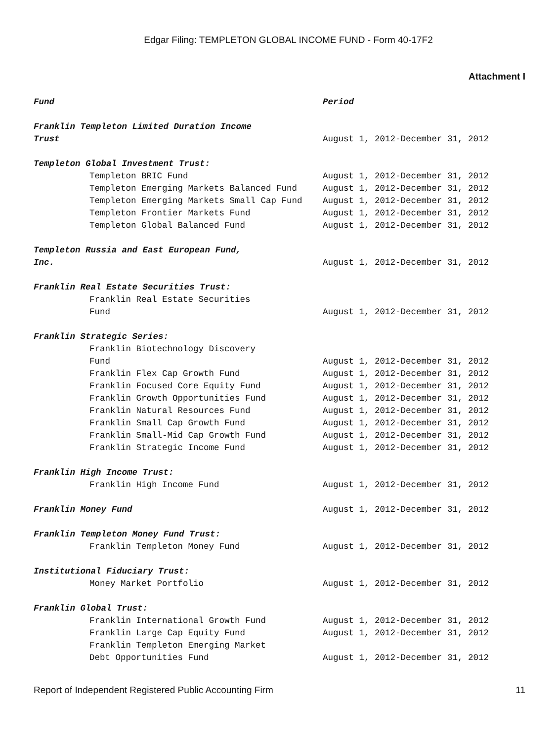Edgar Filing: TEMPLETON GLOBAL INCOME FUND - Form 40-17F2
Attachment I
| Fund | Period |
| --- | --- |
| Franklin Templeton Limited Duration Income Trust | August 1, 2012-December 31, 2012 |
| Templeton Global Investment Trust: | |
| Templeton BRIC Fund | August 1, 2012-December 31, 2012 |
| Templeton Emerging Markets Balanced Fund | August 1, 2012-December 31, 2012 |
| Templeton Emerging Markets Small Cap Fund | August 1, 2012-December 31, 2012 |
| Templeton Frontier Markets Fund | August 1, 2012-December 31, 2012 |
| Templeton Global Balanced Fund | August 1, 2012-December 31, 2012 |
| Templeton Russia and East European Fund, Inc. | August 1, 2012-December 31, 2012 |
| Franklin Real Estate Securities Trust: | |
| Franklin Real Estate Securities Fund | August 1, 2012-December 31, 2012 |
| Franklin Strategic Series: | |
| Franklin Biotechnology Discovery Fund | August 1, 2012-December 31, 2012 |
| Franklin Flex Cap Growth Fund | August 1, 2012-December 31, 2012 |
| Franklin Focused Core Equity Fund | August 1, 2012-December 31, 2012 |
| Franklin Growth Opportunities Fund | August 1, 2012-December 31, 2012 |
| Franklin Natural Resources Fund | August 1, 2012-December 31, 2012 |
| Franklin Small Cap Growth Fund | August 1, 2012-December 31, 2012 |
| Franklin Small-Mid Cap Growth Fund | August 1, 2012-December 31, 2012 |
| Franklin Strategic Income Fund | August 1, 2012-December 31, 2012 |
| Franklin High Income Trust: | |
| Franklin High Income Fund | August 1, 2012-December 31, 2012 |
| Franklin Money Fund | August 1, 2012-December 31, 2012 |
| Franklin Templeton Money Fund Trust: | |
| Franklin Templeton Money Fund | August 1, 2012-December 31, 2012 |
| Institutional Fiduciary Trust: | |
| Money Market Portfolio | August 1, 2012-December 31, 2012 |
| Franklin Global Trust: | |
| Franklin International Growth Fund | August 1, 2012-December 31, 2012 |
| Franklin Large Cap Equity Fund | August 1, 2012-December 31, 2012 |
| Franklin Templeton Emerging Market Debt Opportunities Fund | August 1, 2012-December 31, 2012 |
Report of Independent Registered Public Accounting Firm 11